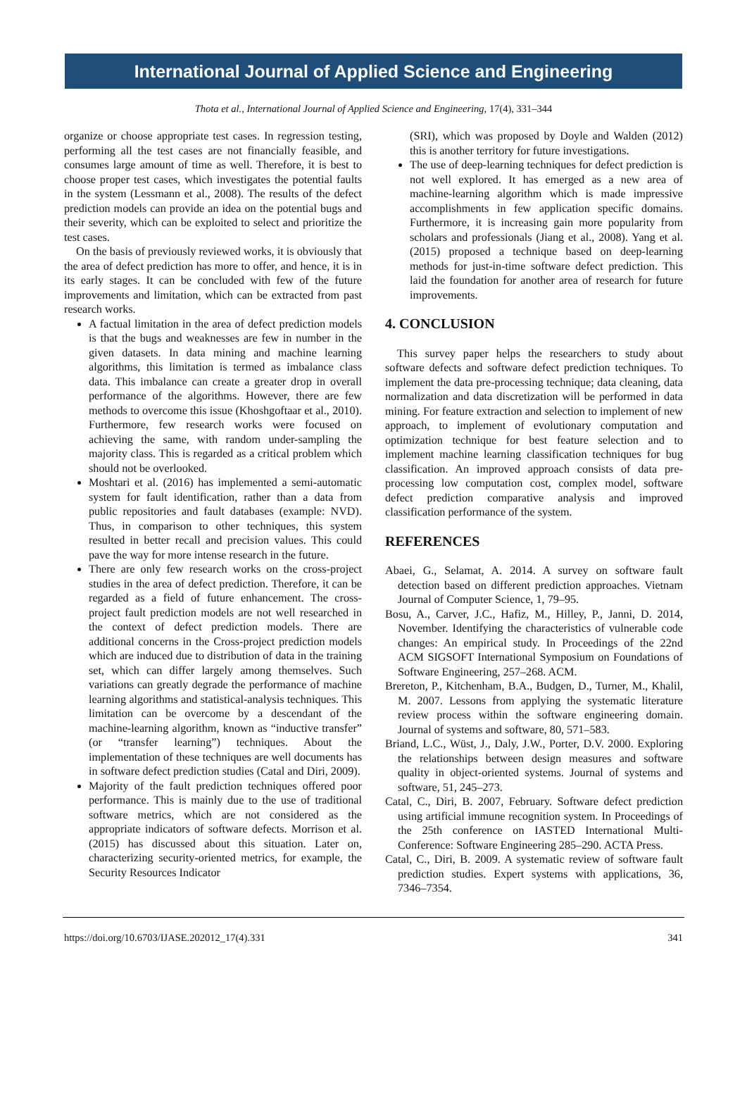International Journal of Applied Science and Engineering
Thota et al., International Journal of Applied Science and Engineering, 17(4), 331–344
organize or choose appropriate test cases. In regression testing, performing all the test cases are not financially feasible, and consumes large amount of time as well. Therefore, it is best to choose proper test cases, which investigates the potential faults in the system (Lessmann et al., 2008). The results of the defect prediction models can provide an idea on the potential bugs and their severity, which can be exploited to select and prioritize the test cases.
On the basis of previously reviewed works, it is obviously that the area of defect prediction has more to offer, and hence, it is in its early stages. It can be concluded with few of the future improvements and limitation, which can be extracted from past research works.
A factual limitation in the area of defect prediction models is that the bugs and weaknesses are few in number in the given datasets. In data mining and machine learning algorithms, this limitation is termed as imbalance class data. This imbalance can create a greater drop in overall performance of the algorithms. However, there are few methods to overcome this issue (Khoshgoftaar et al., 2010). Furthermore, few research works were focused on achieving the same, with random under-sampling the majority class. This is regarded as a critical problem which should not be overlooked.
Moshtari et al. (2016) has implemented a semi-automatic system for fault identification, rather than a data from public repositories and fault databases (example: NVD). Thus, in comparison to other techniques, this system resulted in better recall and precision values. This could pave the way for more intense research in the future.
There are only few research works on the cross-project studies in the area of defect prediction. Therefore, it can be regarded as a field of future enhancement. The cross-project fault prediction models are not well researched in the context of defect prediction models. There are additional concerns in the Cross-project prediction models which are induced due to distribution of data in the training set, which can differ largely among themselves. Such variations can greatly degrade the performance of machine learning algorithms and statistical-analysis techniques. This limitation can be overcome by a descendant of the machine-learning algorithm, known as “inductive transfer” (or “transfer learning”) techniques. About the implementation of these techniques are well documents has in software defect prediction studies (Catal and Diri, 2009).
Majority of the fault prediction techniques offered poor performance. This is mainly due to the use of traditional software metrics, which are not considered as the appropriate indicators of software defects. Morrison et al. (2015) has discussed about this situation. Later on, characterizing security-oriented metrics, for example, the Security Resources Indicator
(SRI), which was proposed by Doyle and Walden (2012) this is another territory for future investigations.
The use of deep-learning techniques for defect prediction is not well explored. It has emerged as a new area of machine-learning algorithm which is made impressive accomplishments in few application specific domains. Furthermore, it is increasing gain more popularity from scholars and professionals (Jiang et al., 2008). Yang et al. (2015) proposed a technique based on deep-learning methods for just-in-time software defect prediction. This laid the foundation for another area of research for future improvements.
4. CONCLUSION
This survey paper helps the researchers to study about software defects and software defect prediction techniques. To implement the data pre-processing technique; data cleaning, data normalization and data discretization will be performed in data mining. For feature extraction and selection to implement of new approach, to implement of evolutionary computation and optimization technique for best feature selection and to implement machine learning classification techniques for bug classification. An improved approach consists of data pre-processing low computation cost, complex model, software defect prediction comparative analysis and improved classification performance of the system.
REFERENCES
Abaei, G., Selamat, A. 2014. A survey on software fault detection based on different prediction approaches. Vietnam Journal of Computer Science, 1, 79–95.
Bosu, A., Carver, J.C., Hafiz, M., Hilley, P., Janni, D. 2014, November. Identifying the characteristics of vulnerable code changes: An empirical study. In Proceedings of the 22nd ACM SIGSOFT International Symposium on Foundations of Software Engineering, 257–268. ACM.
Brereton, P., Kitchenham, B.A., Budgen, D., Turner, M., Khalil, M. 2007. Lessons from applying the systematic literature review process within the software engineering domain. Journal of systems and software, 80, 571–583.
Briand, L.C., Wüst, J., Daly, J.W., Porter, D.V. 2000. Exploring the relationships between design measures and software quality in object-oriented systems. Journal of systems and software, 51, 245–273.
Catal, C., Diri, B. 2007, February. Software defect prediction using artificial immune recognition system. In Proceedings of the 25th conference on IASTED International Multi-Conference: Software Engineering 285–290. ACTA Press.
Catal, C., Diri, B. 2009. A systematic review of software fault prediction studies. Expert systems with applications, 36, 7346–7354.
https://doi.org/10.6703/IJASE.202012_17(4).331 341